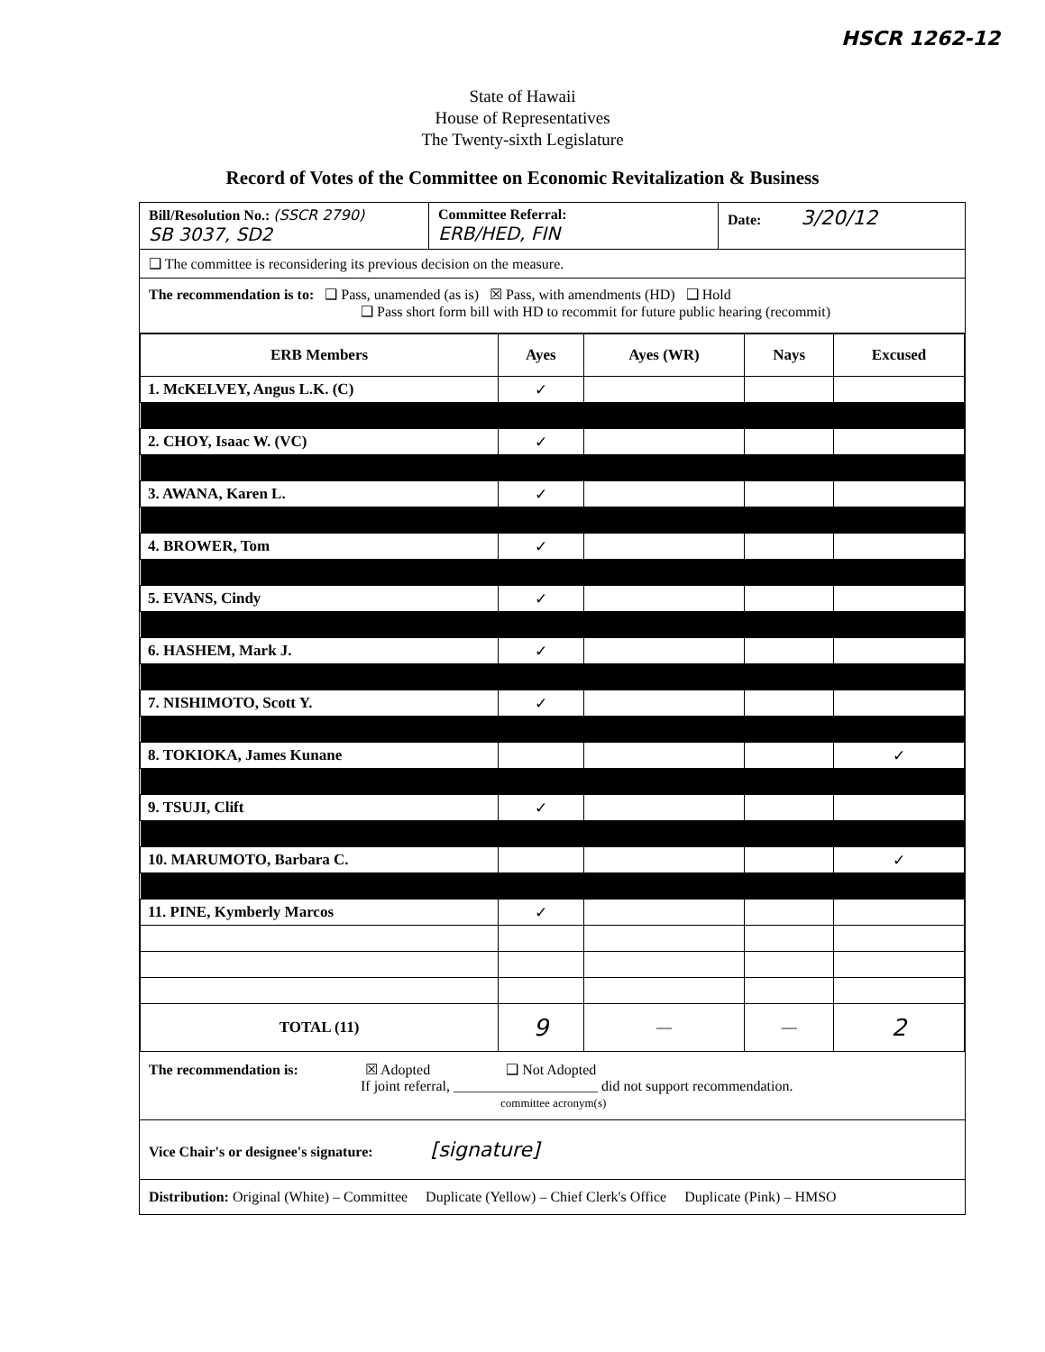HSCR 1262-12
State of Hawaii
House of Representatives
The Twenty-sixth Legislature
Record of Votes of the Committee on Economic Revitalization & Business
Bill/Resolution No.: (SSCR 2790)
SB 3037, SD2
Committee Referral:
ERB/HED, FIN
Date: 3/20/12
❑ The committee is reconsidering its previous decision on the measure.
The recommendation is to: ❑ Pass, unamended (as is) ☒ Pass, with amendments (HD) ❑ Hold
❑ Pass short form bill with HD to recommit for future public hearing (recommit)
| ERB Members | Ayes | Ayes (WR) | Nays | Excused |
| --- | --- | --- | --- | --- |
| 1. McKELVEY, Angus L.K. (C) | ✓ | | | |
| 2. CHOY, Isaac W. (VC) | ✓ | | | |
| 3. AWANA, Karen L. | ✓ | | | |
| 4. BROWER, Tom | ✓ | | | |
| 5. EVANS, Cindy | ✓ | | | |
| 6. HASHEM, Mark J. | ✓ | | | |
| 7. NISHIMOTO, Scott Y. | ✓ | | | |
| 8. TOKIOKA, James Kunane | | | | ✓ |
| 9. TSUJI, Clift | ✓ | | | |
| 10. MARUMOTO, Barbara C. | | | | ✓ |
| 11. PINE, Kymberly Marcos | ✓ | | | |
| TOTAL (11) | 9 | — | — | 2 |
The recommendation is: ☒ Adopted ❑ Not Adopted
If joint referral, ____________________ did not support recommendation.
committee acronym(s)
Vice Chair's or designee's signature: [signature]
Distribution: Original (White) – Committee Duplicate (Yellow) – Chief Clerk's Office Duplicate (Pink) – HMSO